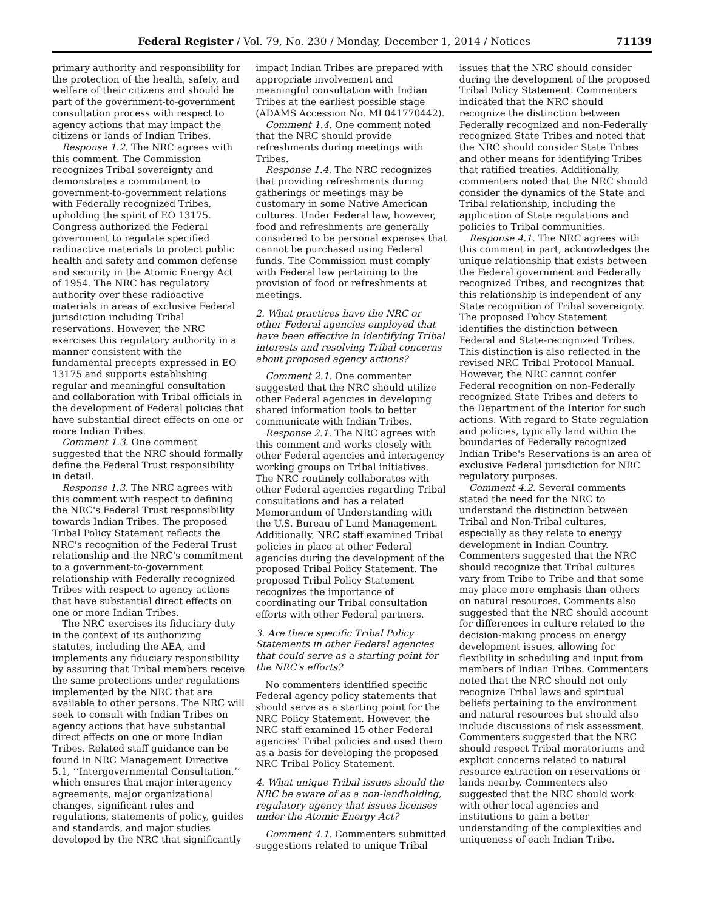Federal Register / Vol. 79, No. 230 / Monday, December 1, 2014 / Notices 71139
primary authority and responsibility for the protection of the health, safety, and welfare of their citizens and should be part of the government-to-government consultation process with respect to agency actions that may impact the citizens or lands of Indian Tribes.
Response 1.2. The NRC agrees with this comment. The Commission recognizes Tribal sovereignty and demonstrates a commitment to government-to-government relations with Federally recognized Tribes, upholding the spirit of EO 13175. Congress authorized the Federal government to regulate specified radioactive materials to protect public health and safety and common defense and security in the Atomic Energy Act of 1954. The NRC has regulatory authority over these radioactive materials in areas of exclusive Federal jurisdiction including Tribal reservations. However, the NRC exercises this regulatory authority in a manner consistent with the fundamental precepts expressed in EO 13175 and supports establishing regular and meaningful consultation and collaboration with Tribal officials in the development of Federal policies that have substantial direct effects on one or more Indian Tribes.
Comment 1.3. One comment suggested that the NRC should formally define the Federal Trust responsibility in detail.
Response 1.3. The NRC agrees with this comment with respect to defining the NRC's Federal Trust responsibility towards Indian Tribes. The proposed Tribal Policy Statement reflects the NRC's recognition of the Federal Trust relationship and the NRC's commitment to a government-to-government relationship with Federally recognized Tribes with respect to agency actions that have substantial direct effects on one or more Indian Tribes.
The NRC exercises its fiduciary duty in the context of its authorizing statutes, including the AEA, and implements any fiduciary responsibility by assuring that Tribal members receive the same protections under regulations implemented by the NRC that are available to other persons. The NRC will seek to consult with Indian Tribes on agency actions that have substantial direct effects on one or more Indian Tribes. Related staff guidance can be found in NRC Management Directive 5.1, ‘‘Intergovernmental Consultation,’’ which ensures that major interagency agreements, major organizational changes, significant rules and regulations, statements of policy, guides and standards, and major studies developed by the NRC that significantly
impact Indian Tribes are prepared with appropriate involvement and meaningful consultation with Indian Tribes at the earliest possible stage (ADAMS Accession No. ML041770442).
Comment 1.4. One comment noted that the NRC should provide refreshments during meetings with Tribes.
Response 1.4. The NRC recognizes that providing refreshments during gatherings or meetings may be customary in some Native American cultures. Under Federal law, however, food and refreshments are generally considered to be personal expenses that cannot be purchased using Federal funds. The Commission must comply with Federal law pertaining to the provision of food or refreshments at meetings.
2. What practices have the NRC or other Federal agencies employed that have been effective in identifying Tribal interests and resolving Tribal concerns about proposed agency actions?
Comment 2.1. One commenter suggested that the NRC should utilize other Federal agencies in developing shared information tools to better communicate with Indian Tribes.
Response 2.1. The NRC agrees with this comment and works closely with other Federal agencies and interagency working groups on Tribal initiatives. The NRC routinely collaborates with other Federal agencies regarding Tribal consultations and has a related Memorandum of Understanding with the U.S. Bureau of Land Management. Additionally, NRC staff examined Tribal policies in place at other Federal agencies during the development of the proposed Tribal Policy Statement. The proposed Tribal Policy Statement recognizes the importance of coordinating our Tribal consultation efforts with other Federal partners.
3. Are there specific Tribal Policy Statements in other Federal agencies that could serve as a starting point for the NRC's efforts?
No commenters identified specific Federal agency policy statements that should serve as a starting point for the NRC Policy Statement. However, the NRC staff examined 15 other Federal agencies' Tribal policies and used them as a basis for developing the proposed NRC Tribal Policy Statement.
4. What unique Tribal issues should the NRC be aware of as a non-landholding, regulatory agency that issues licenses under the Atomic Energy Act?
Comment 4.1. Commenters submitted suggestions related to unique Tribal
issues that the NRC should consider during the development of the proposed Tribal Policy Statement. Commenters indicated that the NRC should recognize the distinction between Federally recognized and non-Federally recognized State Tribes and noted that the NRC should consider State Tribes and other means for identifying Tribes that ratified treaties. Additionally, commenters noted that the NRC should consider the dynamics of the State and Tribal relationship, including the application of State regulations and policies to Tribal communities.
Response 4.1. The NRC agrees with this comment in part, acknowledges the unique relationship that exists between the Federal government and Federally recognized Tribes, and recognizes that this relationship is independent of any State recognition of Tribal sovereignty. The proposed Policy Statement identifies the distinction between Federal and State-recognized Tribes. This distinction is also reflected in the revised NRC Tribal Protocol Manual. However, the NRC cannot confer Federal recognition on non-Federally recognized State Tribes and defers to the Department of the Interior for such actions. With regard to State regulation and policies, typically land within the boundaries of Federally recognized Indian Tribe's Reservations is an area of exclusive Federal jurisdiction for NRC regulatory purposes.
Comment 4.2. Several comments stated the need for the NRC to understand the distinction between Tribal and Non-Tribal cultures, especially as they relate to energy development in Indian Country. Commenters suggested that the NRC should recognize that Tribal cultures vary from Tribe to Tribe and that some may place more emphasis than others on natural resources. Comments also suggested that the NRC should account for differences in culture related to the decision-making process on energy development issues, allowing for flexibility in scheduling and input from members of Indian Tribes. Commenters noted that the NRC should not only recognize Tribal laws and spiritual beliefs pertaining to the environment and natural resources but should also include discussions of risk assessment. Commenters suggested that the NRC should respect Tribal moratoriums and explicit concerns related to natural resource extraction on reservations or lands nearby. Commenters also suggested that the NRC should work with other local agencies and institutions to gain a better understanding of the complexities and uniqueness of each Indian Tribe.